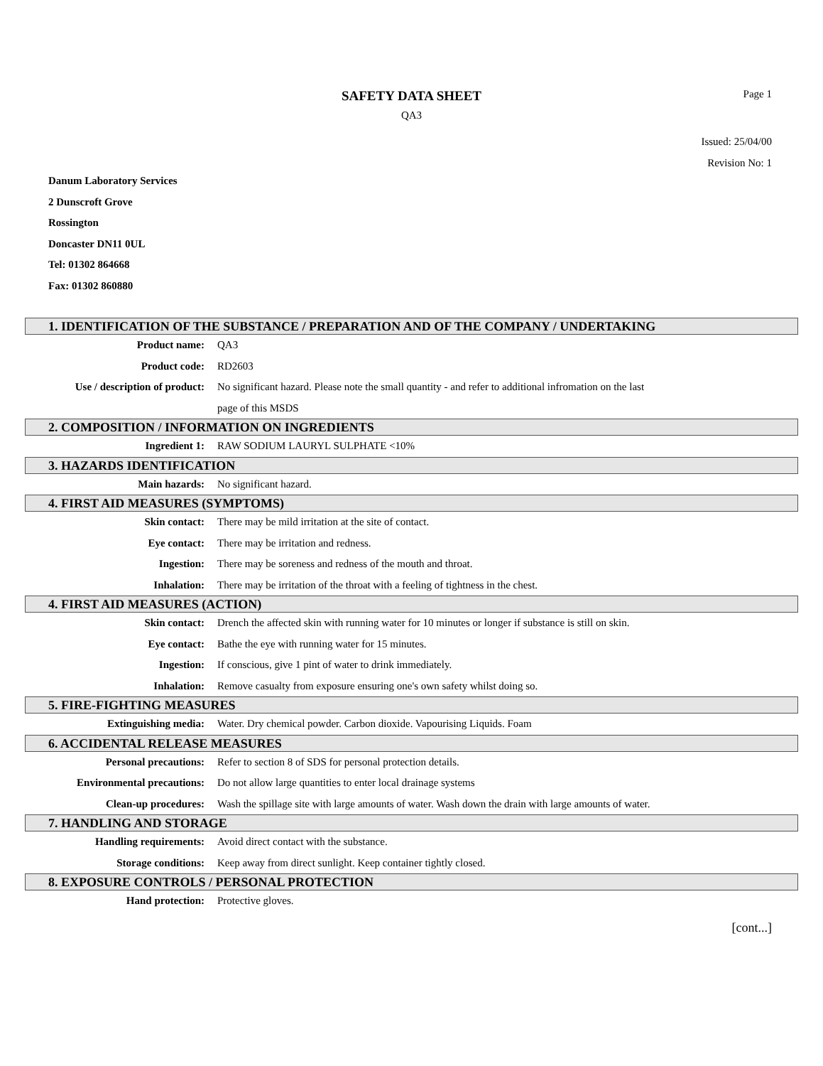SAFETY DATA SHEET
QA3
Page 1
Issued: 25/04/00
Revision No: 1
Danum Laboratory Services
2 Dunscroft Grove
Rossington
Doncaster DN11 0UL
Tel: 01302 864668
Fax: 01302 860880
1. IDENTIFICATION OF THE SUBSTANCE / PREPARATION AND OF THE COMPANY / UNDERTAKING
Product name: QA3
Product code: RD2603
Use / description of product: No significant hazard. Please note the small quantity - and refer to additional infromation on the last page of this MSDS
2. COMPOSITION / INFORMATION ON INGREDIENTS
Ingredient 1: RAW SODIUM LAURYL SULPHATE <10%
3. HAZARDS IDENTIFICATION
Main hazards: No significant hazard.
4. FIRST AID MEASURES (SYMPTOMS)
Skin contact: There may be mild irritation at the site of contact.
Eye contact: There may be irritation and redness.
Ingestion: There may be soreness and redness of the mouth and throat.
Inhalation: There may be irritation of the throat with a feeling of tightness in the chest.
4. FIRST AID MEASURES (ACTION)
Skin contact: Drench the affected skin with running water for 10 minutes or longer if substance is still on skin.
Eye contact: Bathe the eye with running water for 15 minutes.
Ingestion: If conscious, give 1 pint of water to drink immediately.
Inhalation: Remove casualty from exposure ensuring one's own safety whilst doing so.
5. FIRE-FIGHTING MEASURES
Extinguishing media: Water. Dry chemical powder. Carbon dioxide. Vapourising Liquids. Foam
6. ACCIDENTAL RELEASE MEASURES
Personal precautions: Refer to section 8 of SDS for personal protection details.
Environmental precautions: Do not allow large quantities to enter local drainage systems
Clean-up procedures: Wash the spillage site with large amounts of water. Wash down the drain with large amounts of water.
7. HANDLING AND STORAGE
Handling requirements: Avoid direct contact with the substance.
Storage conditions: Keep away from direct sunlight. Keep container tightly closed.
8. EXPOSURE CONTROLS / PERSONAL PROTECTION
Hand protection: Protective gloves.
[cont...]